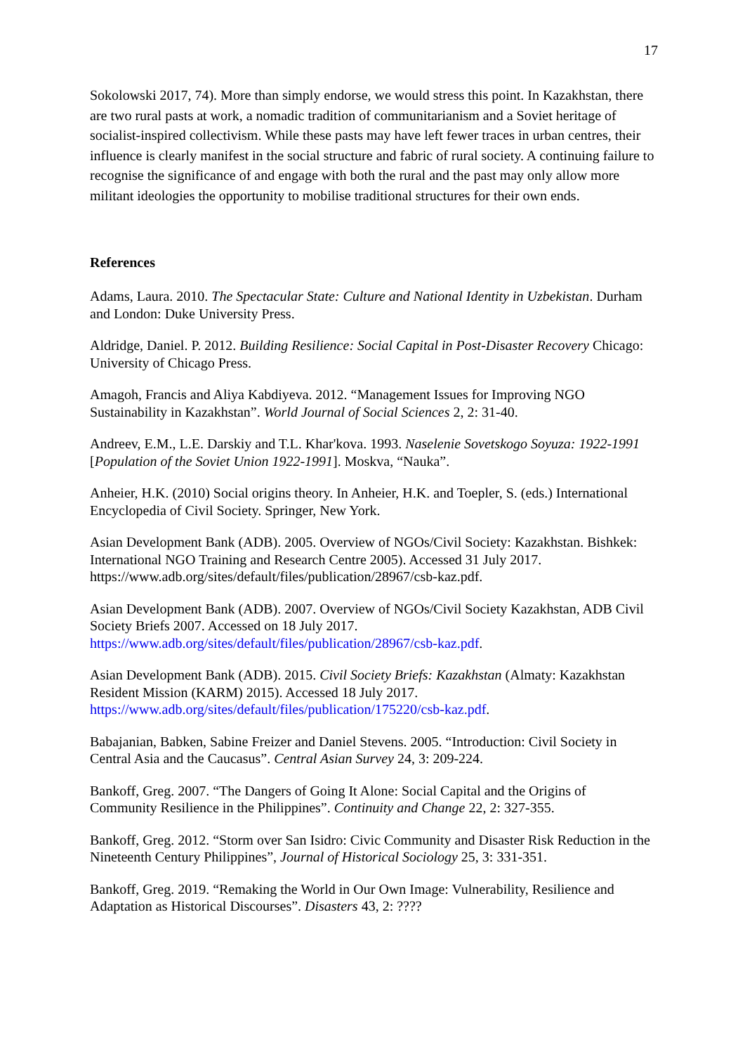17
Sokolowski 2017, 74). More than simply endorse, we would stress this point. In Kazakhstan, there are two rural pasts at work, a nomadic tradition of communitarianism and a Soviet heritage of socialist-inspired collectivism. While these pasts may have left fewer traces in urban centres, their influence is clearly manifest in the social structure and fabric of rural society. A continuing failure to recognise the significance of and engage with both the rural and the past may only allow more militant ideologies the opportunity to mobilise traditional structures for their own ends.
References
Adams, Laura. 2010. The Spectacular State: Culture and National Identity in Uzbekistan. Durham and London: Duke University Press.
Aldridge, Daniel. P. 2012. Building Resilience: Social Capital in Post-Disaster Recovery Chicago: University of Chicago Press.
Amagoh, Francis and Aliya Kabdiyeva. 2012. “Management Issues for Improving NGO Sustainability in Kazakhstan”. World Journal of Social Sciences 2, 2: 31-40.
Andreev, E.M., L.E. Darskiy and T.L. Khar'kova. 1993. Naselenie Sovetskogo Soyuza: 1922-1991 [Population of the Soviet Union 1922-1991]. Moskva, “Nauka”.
Anheier, H.K. (2010) Social origins theory. In Anheier, H.K. and Toepler, S. (eds.) International Encyclopedia of Civil Society. Springer, New York.
Asian Development Bank (ADB). 2005. Overview of NGOs/Civil Society: Kazakhstan. Bishkek: International NGO Training and Research Centre 2005). Accessed 31 July 2017. https://www.adb.org/sites/default/files/publication/28967/csb-kaz.pdf.
Asian Development Bank (ADB). 2007. Overview of NGOs/Civil Society Kazakhstan, ADB Civil Society Briefs 2007. Accessed on 18 July 2017. https://www.adb.org/sites/default/files/publication/28967/csb-kaz.pdf.
Asian Development Bank (ADB). 2015. Civil Society Briefs: Kazakhstan (Almaty: Kazakhstan Resident Mission (KARM) 2015). Accessed 18 July 2017. https://www.adb.org/sites/default/files/publication/175220/csb-kaz.pdf.
Babajanian, Babken, Sabine Freizer and Daniel Stevens. 2005. “Introduction: Civil Society in Central Asia and the Caucasus”. Central Asian Survey 24, 3: 209-224.
Bankoff, Greg. 2007. “The Dangers of Going It Alone: Social Capital and the Origins of Community Resilience in the Philippines”. Continuity and Change 22, 2: 327-355.
Bankoff, Greg. 2012. “Storm over San Isidro: Civic Community and Disaster Risk Reduction in the Nineteenth Century Philippines”, Journal of Historical Sociology 25, 3: 331-351.
Bankoff, Greg. 2019. “Remaking the World in Our Own Image: Vulnerability, Resilience and Adaptation as Historical Discourses”. Disasters 43, 2: ????